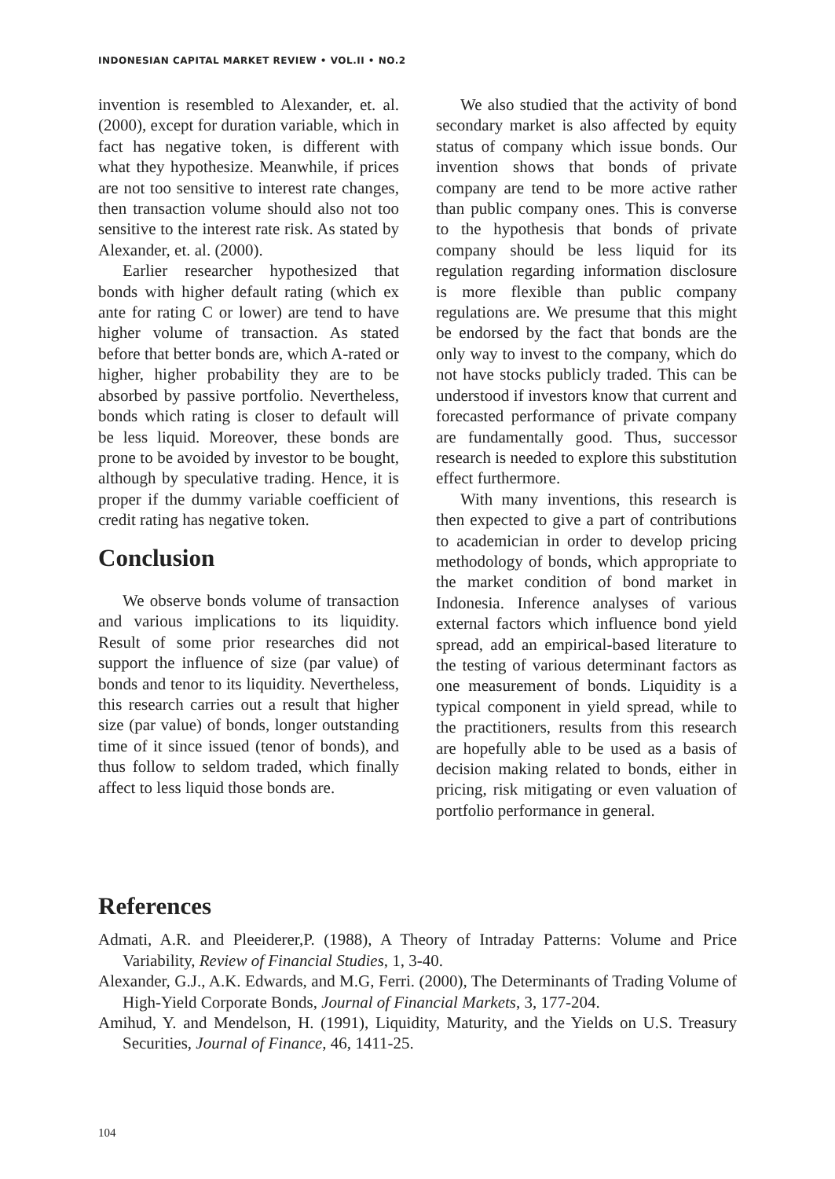INDONESIAN CAPITAL MARKET REVIEW • VOL.II • NO.2
invention is resembled to Alexander, et. al. (2000), except for duration variable, which in fact has negative token, is different with what they hypothesize. Meanwhile, if prices are not too sensitive to interest rate changes, then transaction volume should also not too sensitive to the interest rate risk. As stated by Alexander, et. al. (2000).
Earlier researcher hypothesized that bonds with higher default rating (which ex ante for rating C or lower) are tend to have higher volume of transaction. As stated before that better bonds are, which A-rated or higher, higher probability they are to be absorbed by passive portfolio. Nevertheless, bonds which rating is closer to default will be less liquid. Moreover, these bonds are prone to be avoided by investor to be bought, although by speculative trading. Hence, it is proper if the dummy variable coefficient of credit rating has negative token.
Conclusion
We observe bonds volume of transaction and various implications to its liquidity. Result of some prior researches did not support the influence of size (par value) of bonds and tenor to its liquidity. Nevertheless, this research carries out a result that higher size (par value) of bonds, longer outstanding time of it since issued (tenor of bonds), and thus follow to seldom traded, which finally affect to less liquid those bonds are.
We also studied that the activity of bond secondary market is also affected by equity status of company which issue bonds. Our invention shows that bonds of private company are tend to be more active rather than public company ones. This is converse to the hypothesis that bonds of private company should be less liquid for its regulation regarding information disclosure is more flexible than public company regulations are. We presume that this might be endorsed by the fact that bonds are the only way to invest to the company, which do not have stocks publicly traded. This can be understood if investors know that current and forecasted performance of private company are fundamentally good. Thus, successor research is needed to explore this substitution effect furthermore.
With many inventions, this research is then expected to give a part of contributions to academician in order to develop pricing methodology of bonds, which appropriate to the market condition of bond market in Indonesia. Inference analyses of various external factors which influence bond yield spread, add an empirical-based literature to the testing of various determinant factors as one measurement of bonds. Liquidity is a typical component in yield spread, while to the practitioners, results from this research are hopefully able to be used as a basis of decision making related to bonds, either in pricing, risk mitigating or even valuation of portfolio performance in general.
References
Admati, A.R. and Pleeiderer,P. (1988), A Theory of Intraday Patterns: Volume and Price Variability, Review of Financial Studies, 1, 3-40.
Alexander, G.J., A.K. Edwards, and M.G, Ferri. (2000), The Determinants of Trading Volume of High-Yield Corporate Bonds, Journal of Financial Markets, 3, 177-204.
Amihud, Y. and Mendelson, H. (1991), Liquidity, Maturity, and the Yields on U.S. Treasury Securities, Journal of Finance, 46, 1411-25.
104